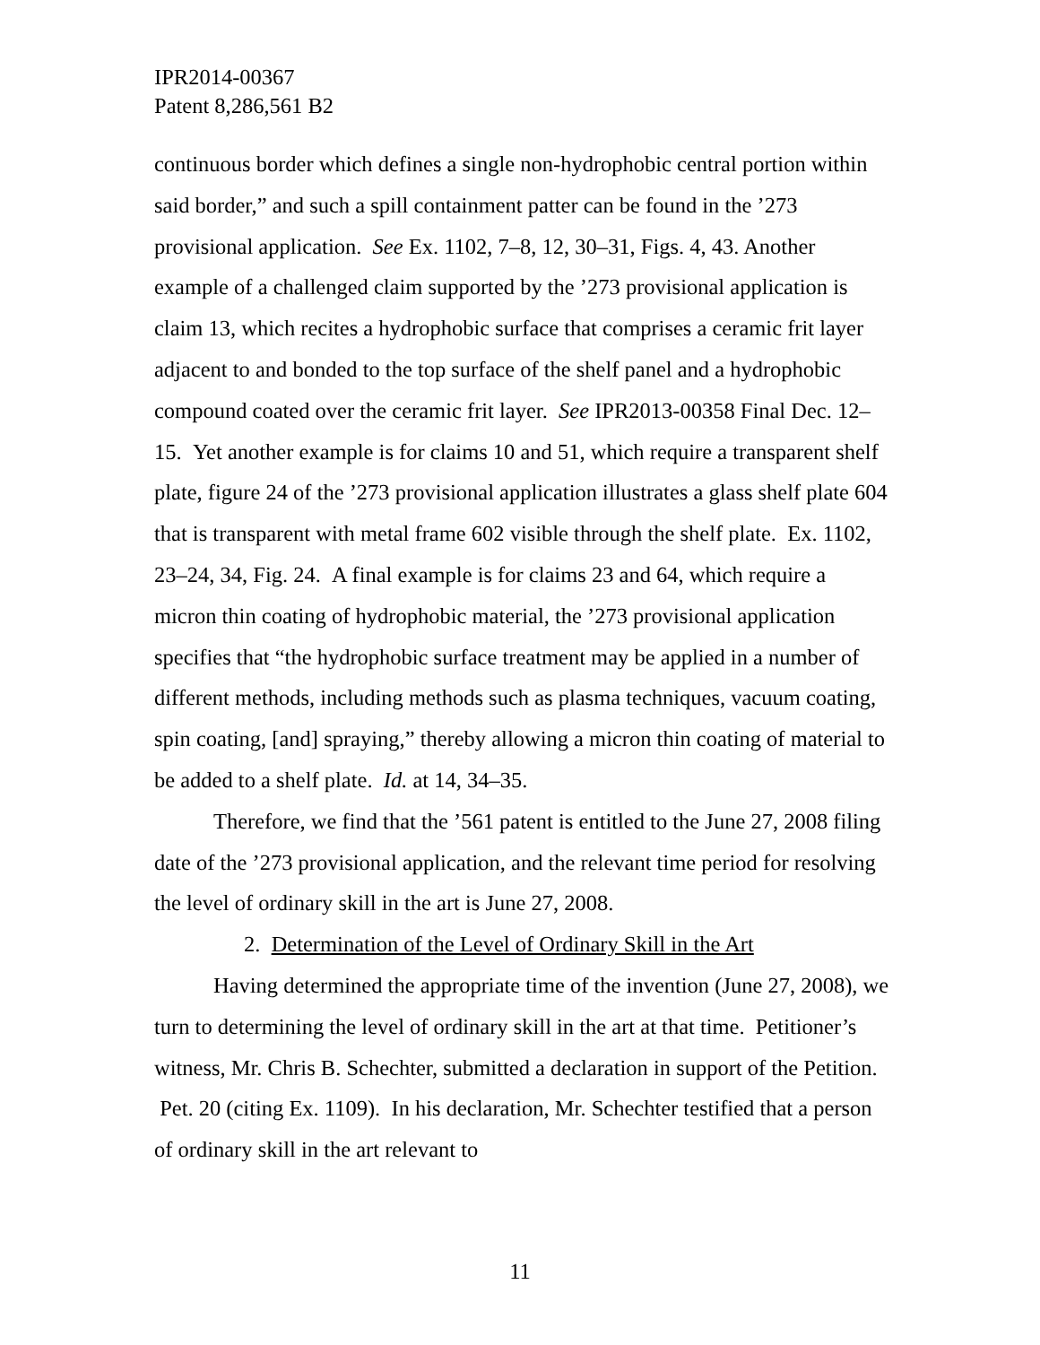IPR2014-00367
Patent 8,286,561 B2
continuous border which defines a single non-hydrophobic central portion within said border,” and such a spill containment patter can be found in the ’273 provisional application. See Ex. 1102, 7–8, 12, 30–31, Figs. 4, 43. Another example of a challenged claim supported by the ’273 provisional application is claim 13, which recites a hydrophobic surface that comprises a ceramic frit layer adjacent to and bonded to the top surface of the shelf panel and a hydrophobic compound coated over the ceramic frit layer. See IPR2013-00358 Final Dec. 12–15. Yet another example is for claims 10 and 51, which require a transparent shelf plate, figure 24 of the ’273 provisional application illustrates a glass shelf plate 604 that is transparent with metal frame 602 visible through the shelf plate. Ex. 1102, 23–24, 34, Fig. 24. A final example is for claims 23 and 64, which require a micron thin coating of hydrophobic material, the ’273 provisional application specifies that “the hydrophobic surface treatment may be applied in a number of different methods, including methods such as plasma techniques, vacuum coating, spin coating, [and] spraying,” thereby allowing a micron thin coating of material to be added to a shelf plate. Id. at 14, 34–35.
Therefore, we find that the ’561 patent is entitled to the June 27, 2008 filing date of the ’273 provisional application, and the relevant time period for resolving the level of ordinary skill in the art is June 27, 2008.
2. Determination of the Level of Ordinary Skill in the Art
Having determined the appropriate time of the invention (June 27, 2008), we turn to determining the level of ordinary skill in the art at that time. Petitioner’s witness, Mr. Chris B. Schechter, submitted a declaration in support of the Petition. Pet. 20 (citing Ex. 1109). In his declaration, Mr. Schechter testified that a person of ordinary skill in the art relevant to
11